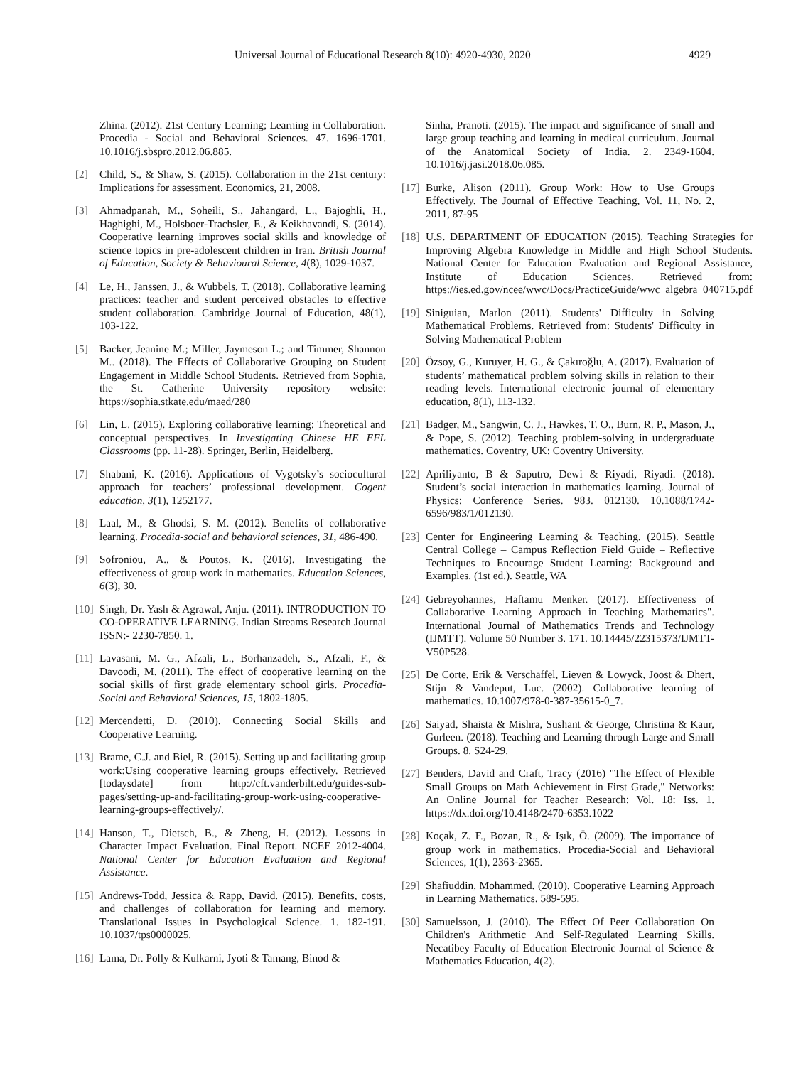Universal Journal of Educational Research 8(10): 4920-4930, 2020 4929
Zhina. (2012). 21st Century Learning; Learning in Collaboration. Procedia - Social and Behavioral Sciences. 47. 1696-1701. 10.1016/j.sbspro.2012.06.885.
[2] Child, S., & Shaw, S. (2015). Collaboration in the 21st century: Implications for assessment. Economics, 21, 2008.
[3] Ahmadpanah, M., Soheili, S., Jahangard, L., Bajoghli, H., Haghighi, M., Holsboer-Trachsler, E., & Keikhavandi, S. (2014). Cooperative learning improves social skills and knowledge of science topics in pre-adolescent children in Iran. British Journal of Education, Society & Behavioural Science, 4(8), 1029-1037.
[4] Le, H., Janssen, J., & Wubbels, T. (2018). Collaborative learning practices: teacher and student perceived obstacles to effective student collaboration. Cambridge Journal of Education, 48(1), 103-122.
[5] Backer, Jeanine M.; Miller, Jaymeson L.; and Timmer, Shannon M.. (2018). The Effects of Collaborative Grouping on Student Engagement in Middle School Students. Retrieved from Sophia, the St. Catherine University repository website: https://sophia.stkate.edu/maed/280
[6] Lin, L. (2015). Exploring collaborative learning: Theoretical and conceptual perspectives. In Investigating Chinese HE EFL Classrooms (pp. 11-28). Springer, Berlin, Heidelberg.
[7] Shabani, K. (2016). Applications of Vygotsky’s sociocultural approach for teachers’ professional development. Cogent education, 3(1), 1252177.
[8] Laal, M., & Ghodsi, S. M. (2012). Benefits of collaborative learning. Procedia-social and behavioral sciences, 31, 486-490.
[9] Sofroniou, A., & Poutos, K. (2016). Investigating the effectiveness of group work in mathematics. Education Sciences, 6(3), 30.
[10] Singh, Dr. Yash & Agrawal, Anju. (2011). INTRODUCTION TO CO-OPERATIVE LEARNING. Indian Streams Research Journal ISSN:- 2230-7850. 1.
[11] Lavasani, M. G., Afzali, L., Borhanzadeh, S., Afzali, F., & Davoodi, M. (2011). The effect of cooperative learning on the social skills of first grade elementary school girls. Procedia-Social and Behavioral Sciences, 15, 1802-1805.
[12] Mercendetti, D. (2010). Connecting Social Skills and Cooperative Learning.
[13] Brame, C.J. and Biel, R. (2015). Setting up and facilitating group work:Using cooperative learning groups effectively. Retrieved [todaysdate] from http://cft.vanderbilt.edu/guides-sub-pages/setting-up-and-facilitating-group-work-using-cooperative-learning-groups-effectively/.
[14] Hanson, T., Dietsch, B., & Zheng, H. (2012). Lessons in Character Impact Evaluation. Final Report. NCEE 2012-4004. National Center for Education Evaluation and Regional Assistance.
[15] Andrews-Todd, Jessica & Rapp, David. (2015). Benefits, costs, and challenges of collaboration for learning and memory. Translational Issues in Psychological Science. 1. 182-191. 10.1037/tps0000025.
[16] Lama, Dr. Polly & Kulkarni, Jyoti & Tamang, Binod &
Sinha, Pranoti. (2015). The impact and significance of small and large group teaching and learning in medical curriculum. Journal of the Anatomical Society of India. 2. 2349-1604. 10.1016/j.jasi.2018.06.085.
[17] Burke, Alison (2011). Group Work: How to Use Groups Effectively. The Journal of Effective Teaching, Vol. 11, No. 2, 2011, 87-95
[18] U.S. DEPARTMENT OF EDUCATION (2015). Teaching Strategies for Improving Algebra Knowledge in Middle and High School Students. National Center for Education Evaluation and Regional Assistance, Institute of Education Sciences. Retrieved from: https://ies.ed.gov/ncee/wwc/Docs/PracticeGuide/wwc_algebra_040715.pdf
[19] Siniguian, Marlon (2011). Students' Difficulty in Solving Mathematical Problems. Retrieved from: Students' Difficulty in Solving Mathematical Problem
[20] Özsoy, G., Kuruyer, H. G., & Çakıroğlu, A. (2017). Evaluation of students’ mathematical problem solving skills in relation to their reading levels. International electronic journal of elementary education, 8(1), 113-132.
[21] Badger, M., Sangwin, C. J., Hawkes, T. O., Burn, R. P., Mason, J., & Pope, S. (2012). Teaching problem-solving in undergraduate mathematics. Coventry, UK: Coventry University.
[22] Apriliyanto, B & Saputro, Dewi & Riyadi, Riyadi. (2018). Student’s social interaction in mathematics learning. Journal of Physics: Conference Series. 983. 012130. 10.1088/1742-6596/983/1/012130.
[23] Center for Engineering Learning & Teaching. (2015). Seattle Central College – Campus Reflection Field Guide – Reflective Techniques to Encourage Student Learning: Background and Examples. (1st ed.). Seattle, WA
[24] Gebreyohannes, Haftamu Menker. (2017). Effectiveness of Collaborative Learning Approach in Teaching Mathematics". International Journal of Mathematics Trends and Technology (IJMTT). Volume 50 Number 3. 171. 10.14445/22315373/IJMTT-V50P528.
[25] De Corte, Erik & Verschaffel, Lieven & Lowyck, Joost & Dhert, Stijn & Vandeput, Luc. (2002). Collaborative learning of mathematics. 10.1007/978-0-387-35615-0_7.
[26] Saiyad, Shaista & Mishra, Sushant & George, Christina & Kaur, Gurleen. (2018). Teaching and Learning through Large and Small Groups. 8. S24-29.
[27] Benders, David and Craft, Tracy (2016) "The Effect of Flexible Small Groups on Math Achievement in First Grade," Networks: An Online Journal for Teacher Research: Vol. 18: Iss. 1. https://dx.doi.org/10.4148/2470-6353.1022
[28] Koçak, Z. F., Bozan, R., & Işık, Ö. (2009). The importance of group work in mathematics. Procedia-Social and Behavioral Sciences, 1(1), 2363-2365.
[29] Shafiuddin, Mohammed. (2010). Cooperative Learning Approach in Learning Mathematics. 589-595.
[30] Samuelsson, J. (2010). The Effect Of Peer Collaboration On Children's Arithmetic And Self-Regulated Learning Skills. Necatibey Faculty of Education Electronic Journal of Science & Mathematics Education, 4(2).